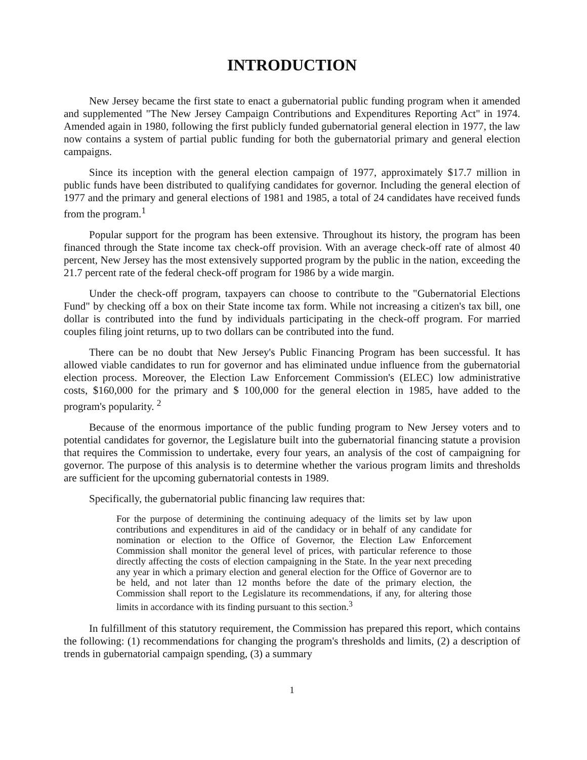INTRODUCTION
New Jersey became the first state to enact a gubernatorial public funding program when it amended and supplemented "The New Jersey Campaign Contributions and Expenditures Reporting Act" in 1974. Amended again in 1980, following the first publicly funded gubernatorial general election in 1977, the law now contains a system of partial public funding for both the gubernatorial primary and general election campaigns.
Since its inception with the general election campaign of 1977, approximately $17.7 million in public funds have been distributed to qualifying candidates for governor. Including the general election of 1977 and the primary and general elections of 1981 and 1985, a total of 24 candidates have received funds from the program.<sup>1</sup>
Popular support for the program has been extensive. Throughout its history, the program has been financed through the State income tax check-off provision. With an average check-off rate of almost 40 percent, New Jersey has the most extensively supported program by the public in the nation, exceeding the 21.7 percent rate of the federal check-off program for 1986 by a wide margin.
Under the check-off program, taxpayers can choose to contribute to the "Gubernatorial Elections Fund" by checking off a box on their State income tax form. While not increasing a citizen's tax bill, one dollar is contributed into the fund by individuals participating in the check-off program. For married couples filing joint returns, up to two dollars can be contributed into the fund.
There can be no doubt that New Jersey's Public Financing Program has been successful. It has allowed viable candidates to run for governor and has eliminated undue influence from the gubernatorial election process. Moreover, the Election Law Enforcement Commission's (ELEC) low administrative costs, $160,000 for the primary and $ 100,000 for the general election in 1985, have added to the program's popularity. <sup>2</sup>
Because of the enormous importance of the public funding program to New Jersey voters and to potential candidates for governor, the Legislature built into the gubernatorial financing statute a provision that requires the Commission to undertake, every four years, an analysis of the cost of campaigning for governor. The purpose of this analysis is to determine whether the various program limits and thresholds are sufficient for the upcoming gubernatorial contests in 1989.
Specifically, the gubernatorial public financing law requires that:
For the purpose of determining the continuing adequacy of the limits set by law upon contributions and expenditures in aid of the candidacy or in behalf of any candidate for nomination or election to the Office of Governor, the Election Law Enforcement Commission shall monitor the general level of prices, with particular reference to those directly affecting the costs of election campaigning in the State. In the year next preceding any year in which a primary election and general election for the Office of Governor are to be held, and not later than 12 months before the date of the primary election, the Commission shall report to the Legislature its recommendations, if any, for altering those limits in accordance with its finding pursuant to this section.<sup>3</sup>
In fulfillment of this statutory requirement, the Commission has prepared this report, which contains the following: (1) recommendations for changing the program's thresholds and limits, (2) a description of trends in gubernatorial campaign spending, (3) a summary
1